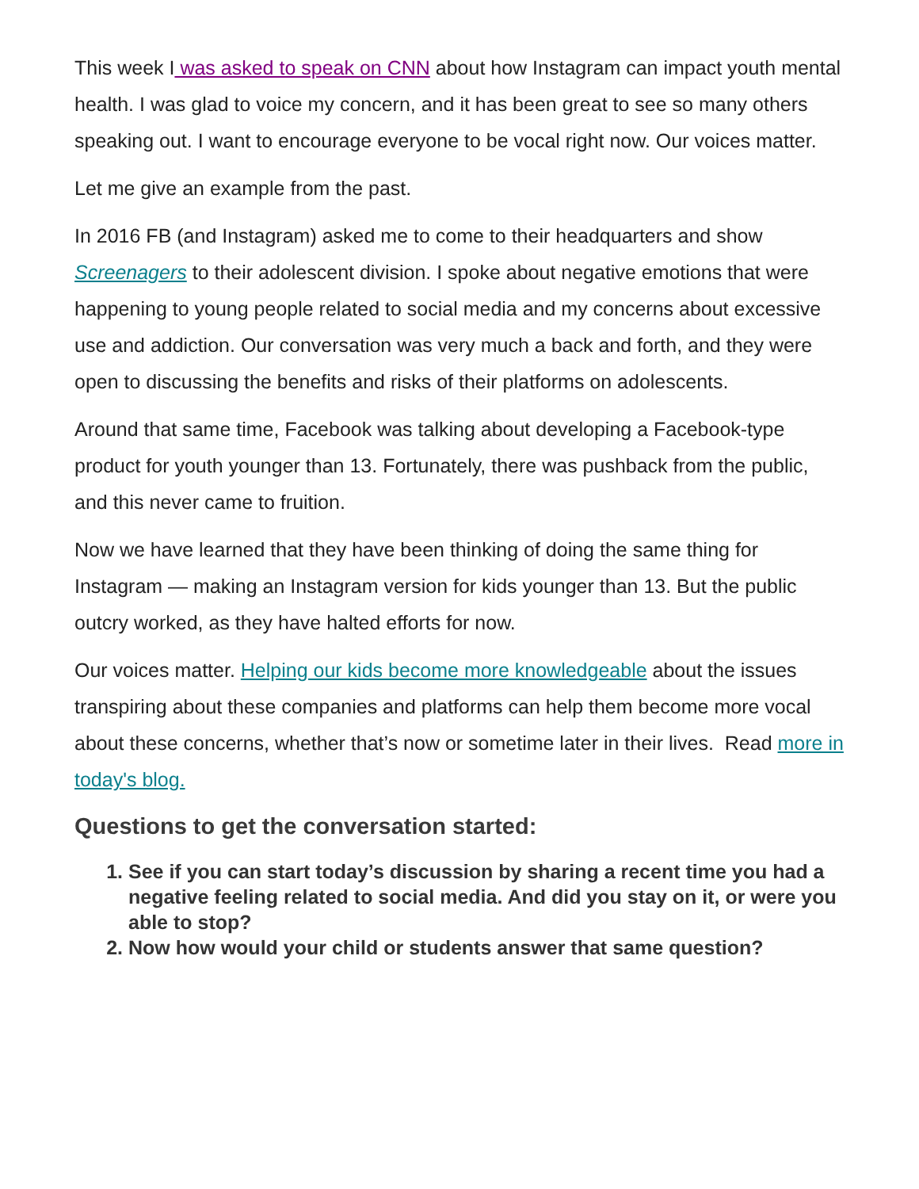This week I was asked to speak on CNN about how Instagram can impact youth mental health. I was glad to voice my concern, and it has been great to see so many others speaking out. I want to encourage everyone to be vocal right now. Our voices matter.
Let me give an example from the past.
In 2016 FB (and Instagram) asked me to come to their headquarters and show Screenagers to their adolescent division. I spoke about negative emotions that were happening to young people related to social media and my concerns about excessive use and addiction. Our conversation was very much a back and forth, and they were open to discussing the benefits and risks of their platforms on adolescents.
Around that same time, Facebook was talking about developing a Facebook-type product for youth younger than 13. Fortunately, there was pushback from the public, and this never came to fruition.
Now we have learned that they have been thinking of doing the same thing for Instagram — making an Instagram version for kids younger than 13. But the public outcry worked, as they have halted efforts for now.
Our voices matter. Helping our kids become more knowledgeable about the issues transpiring about these companies and platforms can help them become more vocal about these concerns, whether that’s now or sometime later in their lives. Read more in today's blog.
Questions to get the conversation started:
1. See if you can start today’s discussion by sharing a recent time you had a negative feeling related to social media. And did you stay on it, or were you able to stop?
2. Now how would your child or students answer that same question?